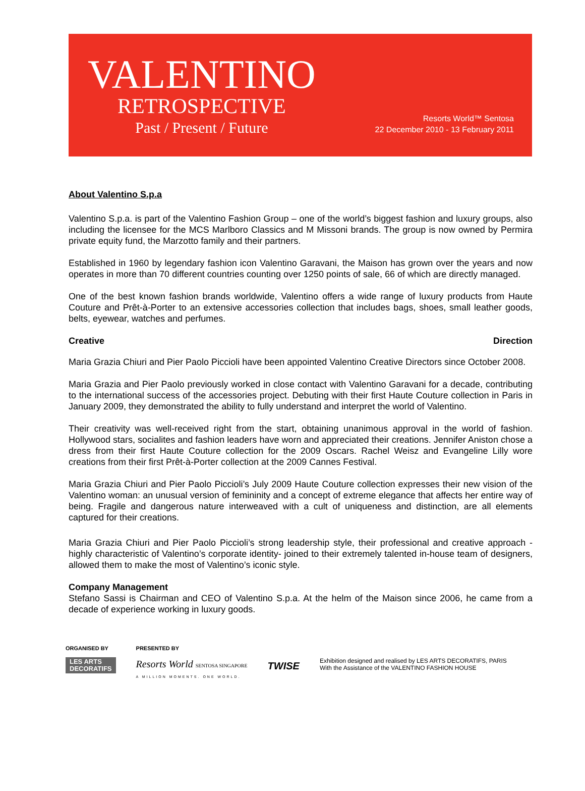VALENTINO
RETROSPECTIVE
Past / Present / Future
Resorts World™ Sentosa
22 December 2010 - 13 February 2011
About Valentino S.p.a
Valentino S.p.a. is part of the Valentino Fashion Group – one of the world’s biggest fashion and luxury groups, also including the licensee for the MCS Marlboro Classics and M Missoni brands. The group is now owned by Permira private equity fund, the Marzotto family and their partners.
Established in 1960 by legendary fashion icon Valentino Garavani, the Maison has grown over the years and now operates in more than 70 different countries counting over 1250 points of sale, 66 of which are directly managed.
One of the best known fashion brands worldwide, Valentino offers a wide range of luxury products from Haute Couture and Prêt-à-Porter to an extensive accessories collection that includes bags, shoes, small leather goods, belts, eyewear, watches and perfumes.
Creative Direction
Maria Grazia Chiuri and Pier Paolo Piccioli have been appointed Valentino Creative Directors since October 2008.
Maria Grazia and Pier Paolo previously worked in close contact with Valentino Garavani for a decade, contributing to the international success of the accessories project. Debuting with their first Haute Couture collection in Paris in January 2009, they demonstrated the ability to fully understand and interpret the world of Valentino.
Their creativity was well-received right from the start, obtaining unanimous approval in the world of fashion. Hollywood stars, socialites and fashion leaders have worn and appreciated their creations. Jennifer Aniston chose a dress from their first Haute Couture collection for the 2009 Oscars. Rachel Weisz and Evangeline Lilly wore creations from their first Prêt-à-Porter collection at the 2009 Cannes Festival.
Maria Grazia Chiuri and Pier Paolo Piccioli’s July 2009 Haute Couture collection expresses their new vision of the Valentino woman: an unusual version of femininity and a concept of extreme elegance that affects her entire way of being. Fragile and dangerous nature interweaved with a cult of uniqueness and distinction, are all elements captured for their creations.
Maria Grazia Chiuri and Pier Paolo Piccioli’s strong leadership style, their professional and creative approach -highly characteristic of Valentino’s corporate identity- joined to their extremely talented in-house team of designers, allowed them to make the most of Valentino’s iconic style.
Company Management
Stefano Sassi is Chairman and CEO of Valentino S.p.a. At the helm of the Maison since 2006, he came from a decade of experience working in luxury goods.
ORGANISED BY
LES ARTS
DECORATIFS
PRESENTED BY
Resorts World SENTOSA SINGAPORE
A MILLION MOMENTS. ONE WORLD.
TWISE
Exhibition designed and realised by LES ARTS DECORATIFS, PARIS
With the Assistance of the VALENTINO FASHION HOUSE